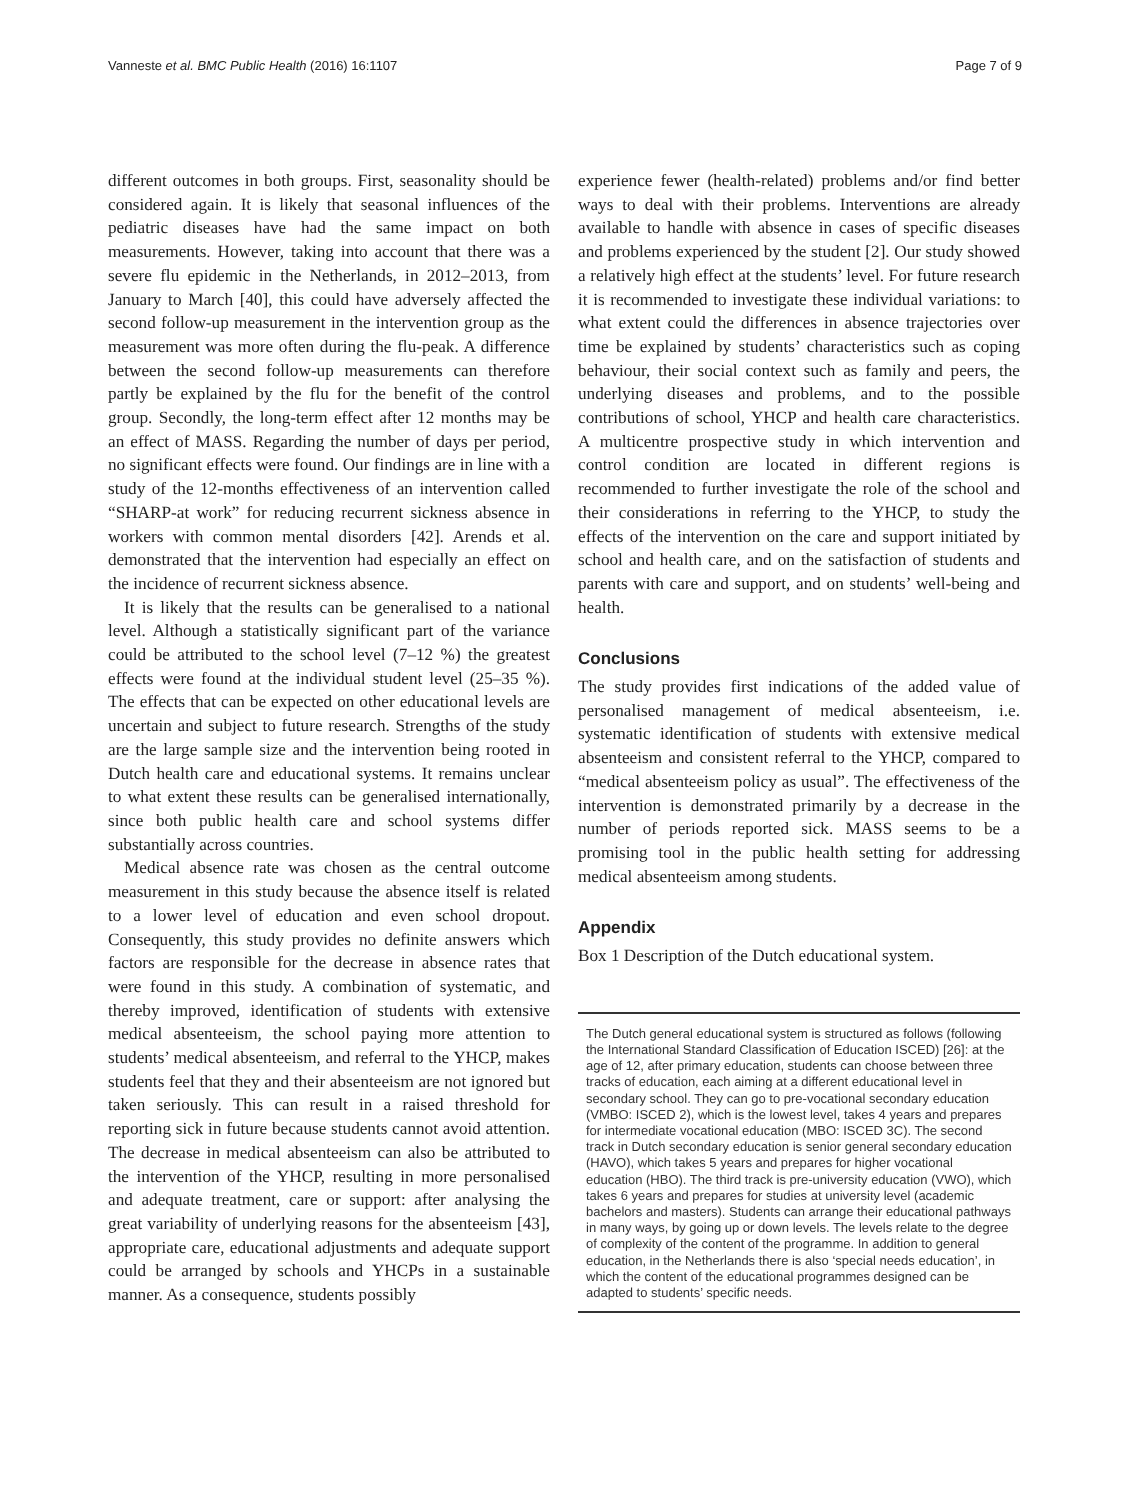Vanneste et al. BMC Public Health (2016) 16:1107 Page 7 of 9
different outcomes in both groups. First, seasonality should be considered again. It is likely that seasonal influences of the pediatric diseases have had the same impact on both measurements. However, taking into account that there was a severe flu epidemic in the Netherlands, in 2012–2013, from January to March [40], this could have adversely affected the second follow-up measurement in the intervention group as the measurement was more often during the flu-peak. A difference between the second follow-up measurements can therefore partly be explained by the flu for the benefit of the control group. Secondly, the long-term effect after 12 months may be an effect of MASS. Regarding the number of days per period, no significant effects were found. Our findings are in line with a study of the 12-months effectiveness of an intervention called “SHARP-at work” for reducing recurrent sickness absence in workers with common mental disorders [42]. Arends et al. demonstrated that the intervention had especially an effect on the incidence of recurrent sickness absence.
It is likely that the results can be generalised to a national level. Although a statistically significant part of the variance could be attributed to the school level (7–12 %) the greatest effects were found at the individual student level (25–35 %). The effects that can be expected on other educational levels are uncertain and subject to future research. Strengths of the study are the large sample size and the intervention being rooted in Dutch health care and educational systems. It remains unclear to what extent these results can be generalised internationally, since both public health care and school systems differ substantially across countries.
Medical absence rate was chosen as the central outcome measurement in this study because the absence itself is related to a lower level of education and even school dropout. Consequently, this study provides no definite answers which factors are responsible for the decrease in absence rates that were found in this study. A combination of systematic, and thereby improved, identification of students with extensive medical absenteeism, the school paying more attention to students’ medical absenteeism, and referral to the YHCP, makes students feel that they and their absenteeism are not ignored but taken seriously. This can result in a raised threshold for reporting sick in future because students cannot avoid attention. The decrease in medical absenteeism can also be attributed to the intervention of the YHCP, resulting in more personalised and adequate treatment, care or support: after analysing the great variability of underlying reasons for the absenteeism [43], appropriate care, educational adjustments and adequate support could be arranged by schools and YHCPs in a sustainable manner. As a consequence, students possibly
experience fewer (health-related) problems and/or find better ways to deal with their problems. Interventions are already available to handle with absence in cases of specific diseases and problems experienced by the student [2]. Our study showed a relatively high effect at the students’ level. For future research it is recommended to investigate these individual variations: to what extent could the differences in absence trajectories over time be explained by students’ characteristics such as coping behaviour, their social context such as family and peers, the underlying diseases and problems, and to the possible contributions of school, YHCP and health care characteristics. A multicentre prospective study in which intervention and control condition are located in different regions is recommended to further investigate the role of the school and their considerations in referring to the YHCP, to study the effects of the intervention on the care and support initiated by school and health care, and on the satisfaction of students and parents with care and support, and on students’ well-being and health.
Conclusions
The study provides first indications of the added value of personalised management of medical absenteeism, i.e. systematic identification of students with extensive medical absenteeism and consistent referral to the YHCP, compared to “medical absenteeism policy as usual”. The effectiveness of the intervention is demonstrated primarily by a decrease in the number of periods reported sick. MASS seems to be a promising tool in the public health setting for addressing medical absenteeism among students.
Appendix
Box 1 Description of the Dutch educational system.
The Dutch general educational system is structured as follows (following the International Standard Classification of Education ISCED) [26]: at the age of 12, after primary education, students can choose between three tracks of education, each aiming at a different educational level in secondary school. They can go to pre-vocational secondary education (VMBO: ISCED 2), which is the lowest level, takes 4 years and prepares for intermediate vocational education (MBO: ISCED 3C). The second track in Dutch secondary education is senior general secondary education (HAVO), which takes 5 years and prepares for higher vocational education (HBO). The third track is pre-university education (VWO), which takes 6 years and prepares for studies at university level (academic bachelors and masters). Students can arrange their educational pathways in many ways, by going up or down levels. The levels relate to the degree of complexity of the content of the programme. In addition to general education, in the Netherlands there is also ‘special needs education’, in which the content of the educational programmes designed can be adapted to students’ specific needs.